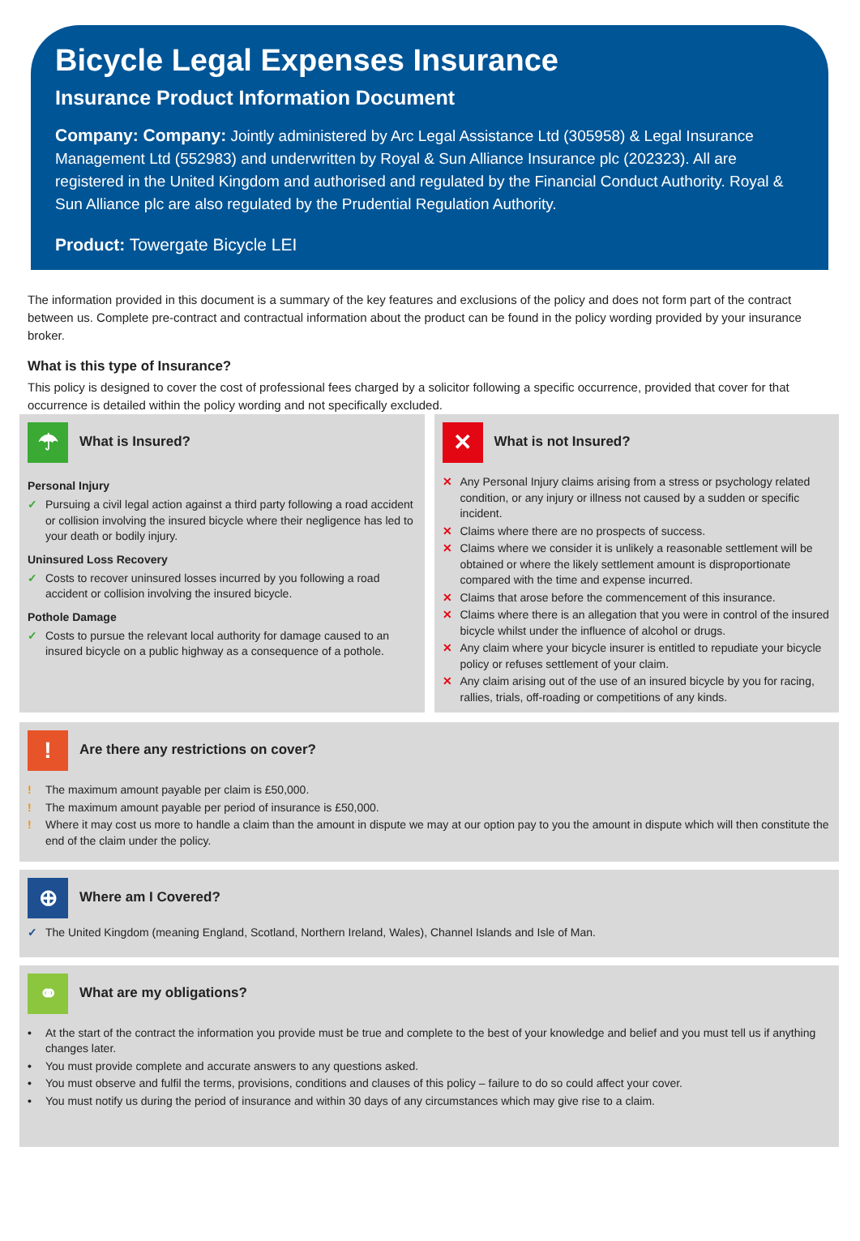Bicycle Legal Expenses Insurance
Insurance Product Information Document
Company: Company: Jointly administered by Arc Legal Assistance Ltd (305958) & Legal Insurance Management Ltd (552983) and underwritten by Royal & Sun Alliance Insurance plc (202323). All are registered in the United Kingdom and authorised and regulated by the Financial Conduct Authority. Royal & Sun Alliance plc are also regulated by the Prudential Regulation Authority.
Product: Towergate Bicycle LEI
The information provided in this document is a summary of the key features and exclusions of the policy and does not form part of the contract between us. Complete pre-contract and contractual information about the product can be found in the policy wording provided by your insurance broker.
What is this type of Insurance?
This policy is designed to cover the cost of professional fees charged by a solicitor following a specific occurrence, provided that cover for that occurrence is detailed within the policy wording and not specifically excluded.
☂ What is Insured?
Personal Injury
✓ Pursuing a civil legal action against a third party following a road accident or collision involving the insured bicycle where their negligence has led to your death or bodily injury.
Uninsured Loss Recovery
✓ Costs to recover uninsured losses incurred by you following a road accident or collision involving the insured bicycle.
Pothole Damage
✓ Costs to pursue the relevant local authority for damage caused to an insured bicycle on a public highway as a consequence of a pothole.
✕ What is not Insured?
✕ Any Personal Injury claims arising from a stress or psychology related condition, or any injury or illness not caused by a sudden or specific incident.
✕ Claims where there are no prospects of success.
✕ Claims where we consider it is unlikely a reasonable settlement will be obtained or where the likely settlement amount is disproportionate compared with the time and expense incurred.
✕ Claims that arose before the commencement of this insurance.
✕ Claims where there is an allegation that you were in control of the insured bicycle whilst under the influence of alcohol or drugs.
✕ Any claim where your bicycle insurer is entitled to repudiate your bicycle policy or refuses settlement of your claim.
✕ Any claim arising out of the use of an insured bicycle by you for racing, rallies, trials, off-roading or competitions of any kinds.
! Are there any restrictions on cover?
! The maximum amount payable per claim is £50,000.
! The maximum amount payable per period of insurance is £50,000.
! Where it may cost us more to handle a claim than the amount in dispute we may at our option pay to you the amount in dispute which will then constitute the end of the claim under the policy.
⊕ Where am I Covered?
✓ The United Kingdom (meaning England, Scotland, Northern Ireland, Wales), Channel Islands and Isle of Man.
⚭ What are my obligations?
• At the start of the contract the information you provide must be true and complete to the best of your knowledge and belief and you must tell us if anything changes later.
• You must provide complete and accurate answers to any questions asked.
• You must observe and fulfil the terms, provisions, conditions and clauses of this policy – failure to do so could affect your cover.
• You must notify us during the period of insurance and within 30 days of any circumstances which may give rise to a claim.